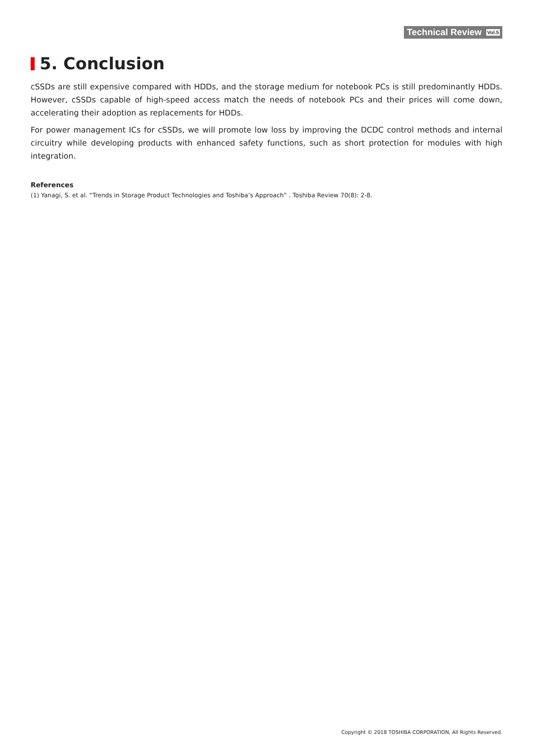Technical Review Vol.5
5. Conclusion
cSSDs are still expensive compared with HDDs, and the storage medium for notebook PCs is still predominantly HDDs. However, cSSDs capable of high-speed access match the needs of notebook PCs and their prices will come down, accelerating their adoption as replacements for HDDs.
For power management ICs for cSSDs, we will promote low loss by improving the DCDC control methods and internal circuitry while developing products with enhanced safety functions, such as short protection for modules with high integration.
References
(1) Yanagi, S. et al. “Trends in Storage Product Technologies and Toshiba’s Approach” . Toshiba Review 70(8): 2-8.
Copyright © 2018 TOSHIBA CORPORATION, All Rights Reserved.